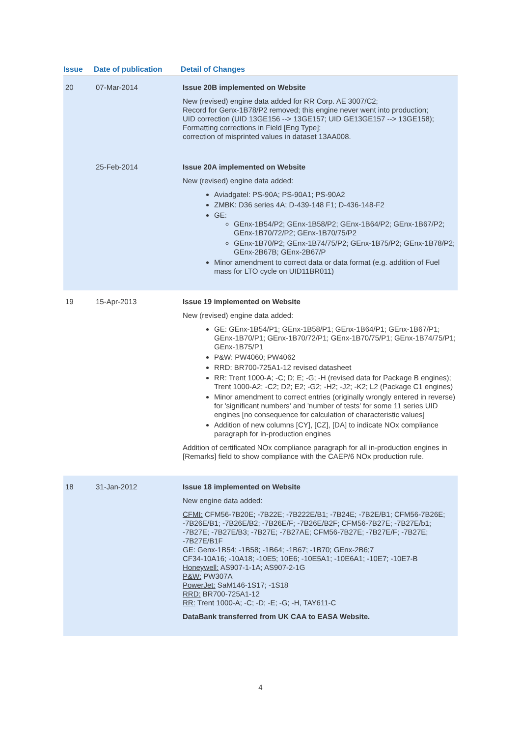| Issue | Date of publication | Detail of Changes |
| --- | --- | --- |
| 20 | 07-Mar-2014 | Issue 20B implemented on Website New (revised) engine data added for RR Corp. AE 3007/C2; Record for Genx-1B78/P2 removed; this engine never went into production; UID correction (UID 13GE156 --> 13GE157; UID GE13GE157 --> 13GE158); Formatting corrections in Field [Eng Type]; correction of misprinted values in dataset 13AA008. |
| | 25-Feb-2014 | Issue 20A implemented on Website New (revised) engine data added: Aviadgatel: PS-90A; PS-90A1; PS-90A2 ZMBK: D36 series 4A; D-439-148 F1; D-436-148-F2 GE: GEnx-1B54/P2; GEnx-1B58/P2; GEnx-1B64/P2; GEnx-1B67/P2; GEnx-1B70/72/P2; GEnx-1B70/75/P2 GEnx-1B70/P2; GEnx-1B74/75/P2; GEnx-1B75/P2; GEnx-1B78/P2; GEnx-2B67B; GEnx-2B67/P Minor amendment to correct data or data format (e.g. addition of Fuel mass for LTO cycle on UID11BR011) |
| 19 | 15-Apr-2013 | Issue 19 implemented on Website New (revised) engine data added: GE: GEnx-1B54/P1; GEnx-1B58/P1; GEnx-1B64/P1; GEnx-1B67/P1; GEnx-1B70/P1; GEnx-1B70/72/P1; GEnx-1B70/75/P1; GEnx-1B74/75/P1; GEnx-1B75/P1 P&W: PW4060; PW4062 RRD: BR700-725A1-12 revised datasheet RR: Trent 1000-A; -C; D; E; -G; -H (revised data for Package B engines); Trent 1000-A2; -C2; D2; E2; -G2; -H2; -J2; -K2; L2 (Package C1 engines) Minor amendment to correct entries (originally wrongly entered in reverse) for 'significant numbers' and 'number of tests' for some 11 series UID engines [no consequence for calculation of characteristic values] Addition of new columns [CY], [CZ], [DA] to indicate NOx compliance paragraph for in-production engines Addition of certificated NOx compliance paragraph for all in-production engines in [Remarks] field to show compliance with the CAEP/6 NOx production rule. |
| 18 | 31-Jan-2012 | Issue 18 implemented on Website New engine data added: CFMI: CFM56-7B20E; -7B22E; -7B222E/B1; -7B24E; -7B2E/B1; CFM56-7B26E; -7B26E/B1; -7B26E/B2; -7B26E/F; -7B26E/B2F; CFM56-7B27E; -7B27E/b1; -7B27E; -7B27E/B3; -7B27E; -7B27AE; CFM56-7B27E; -7B27E/F; -7B27E; -7B27E/B1F GE: Genx-1B54; -1B58; -1B64; -1B67; -1B70; GEnx-2B6;7 CF34-10A16; -10A18; -10E5; 10E6; -10E5A1; -10E6A1; -10E7; -10E7-B Honeywell: AS907-1-1A; AS907-2-1G P&W: PW307A PowerJet: SaM146-1S17; -1S18 RRD: BR700-725A1-12 RR: Trent 1000-A; -C; -D; -E; -G; -H, TAY611-C DataBank transferred from UK CAA to EASA Website. |
4